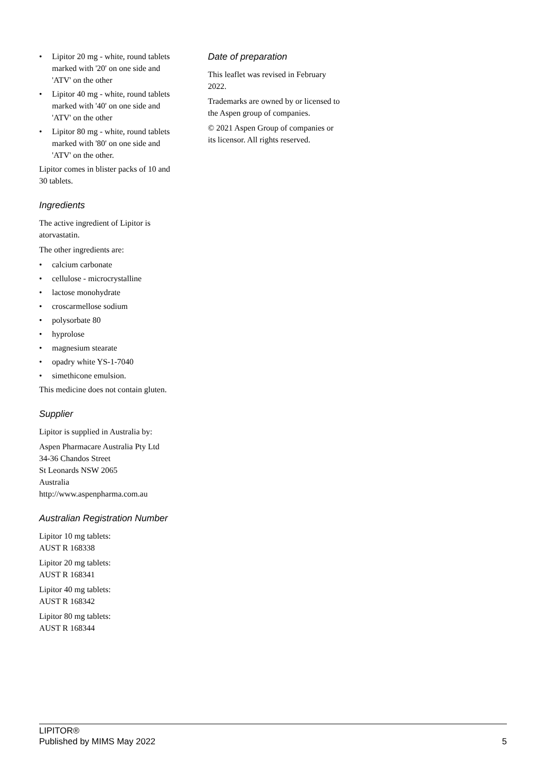• Lipitor 20 mg - white, round tablets marked with '20' on one side and 'ATV' on the other
• Lipitor 40 mg - white, round tablets marked with '40' on one side and 'ATV' on the other
• Lipitor 80 mg - white, round tablets marked with '80' on one side and 'ATV' on the other.
Lipitor comes in blister packs of 10 and 30 tablets.
Ingredients
The active ingredient of Lipitor is atorvastatin.
The other ingredients are:
• calcium carbonate
• cellulose - microcrystalline
• lactose monohydrate
• croscarmellose sodium
• polysorbate 80
• hyprolose
• magnesium stearate
• opadry white YS-1-7040
• simethicone emulsion.
This medicine does not contain gluten.
Supplier
Lipitor is supplied in Australia by:
Aspen Pharmacare Australia Pty Ltd
34-36 Chandos Street
St Leonards NSW 2065
Australia
http://www.aspenpharma.com.au
Australian Registration Number
Lipitor 10 mg tablets:
AUST R 168338
Lipitor 20 mg tablets:
AUST R 168341
Lipitor 40 mg tablets:
AUST R 168342
Lipitor 80 mg tablets:
AUST R 168344
Date of preparation
This leaflet was revised in February 2022.
Trademarks are owned by or licensed to the Aspen group of companies.
© 2021 Aspen Group of companies or its licensor. All rights reserved.
LIPITOR®
Published by MIMS May 2022 5